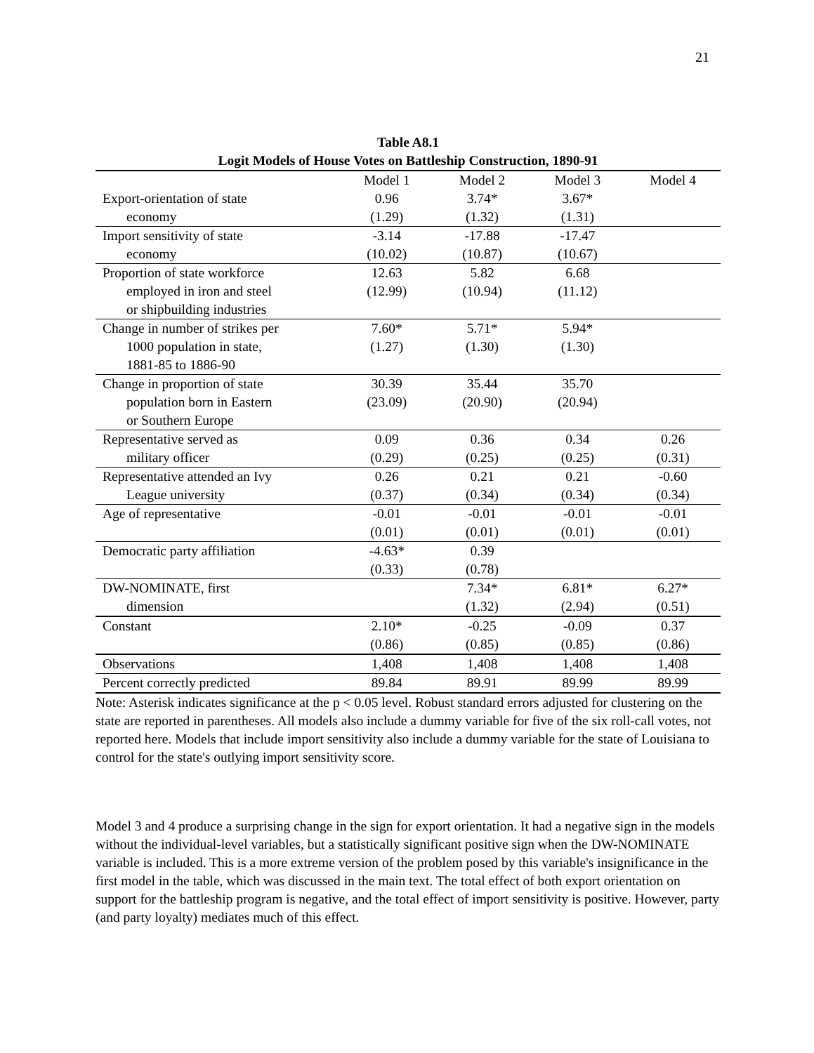21
Table A8.1
Logit Models of House Votes on Battleship Construction, 1890-91
| | Model 1 | Model 2 | Model 3 | Model 4 |
| --- | --- | --- | --- | --- |
| Export-orientation of state economy | 0.96 (1.29) | 3.74* (1.32) | 3.67* (1.31) | |
| Import sensitivity of state economy | -3.14 (10.02) | -17.88 (10.87) | -17.47 (10.67) | |
| Proportion of state workforce employed in iron and steel or shipbuilding industries | 12.63 (12.99) | 5.82 (10.94) | 6.68 (11.12) | |
| Change in number of strikes per 1000 population in state, 1881-85 to 1886-90 | 7.60* (1.27) | 5.71* (1.30) | 5.94* (1.30) | |
| Change in proportion of state population born in Eastern or Southern Europe | 30.39 (23.09) | 35.44 (20.90) | 35.70 (20.94) | |
| Representative served as military officer | 0.09 (0.29) | 0.36 (0.25) | 0.34 (0.25) | 0.26 (0.31) |
| Representative attended an Ivy League university | 0.26 (0.37) | 0.21 (0.34) | 0.21 (0.34) | -0.60 (0.34) |
| Age of representative | -0.01 (0.01) | -0.01 (0.01) | -0.01 (0.01) | -0.01 (0.01) |
| Democratic party affiliation | -4.63* (0.33) | 0.39 (0.78) | | |
| DW-NOMINATE, first dimension | | 7.34* (1.32) | 6.81* (2.94) | 6.27* (0.51) |
| Constant | 2.10* (0.86) | -0.25 (0.85) | -0.09 (0.85) | 0.37 (0.86) |
| Observations | 1,408 | 1,408 | 1,408 | 1,408 |
| Percent correctly predicted | 89.84 | 89.91 | 89.99 | 89.99 |
Note: Asterisk indicates significance at the p < 0.05 level. Robust standard errors adjusted for clustering on the state are reported in parentheses. All models also include a dummy variable for five of the six roll-call votes, not reported here. Models that include import sensitivity also include a dummy variable for the state of Louisiana to control for the state's outlying import sensitivity score.
Model 3 and 4 produce a surprising change in the sign for export orientation. It had a negative sign in the models without the individual-level variables, but a statistically significant positive sign when the DW-NOMINATE variable is included. This is a more extreme version of the problem posed by this variable's insignificance in the first model in the table, which was discussed in the main text. The total effect of both export orientation on support for the battleship program is negative, and the total effect of import sensitivity is positive. However, party (and party loyalty) mediates much of this effect.